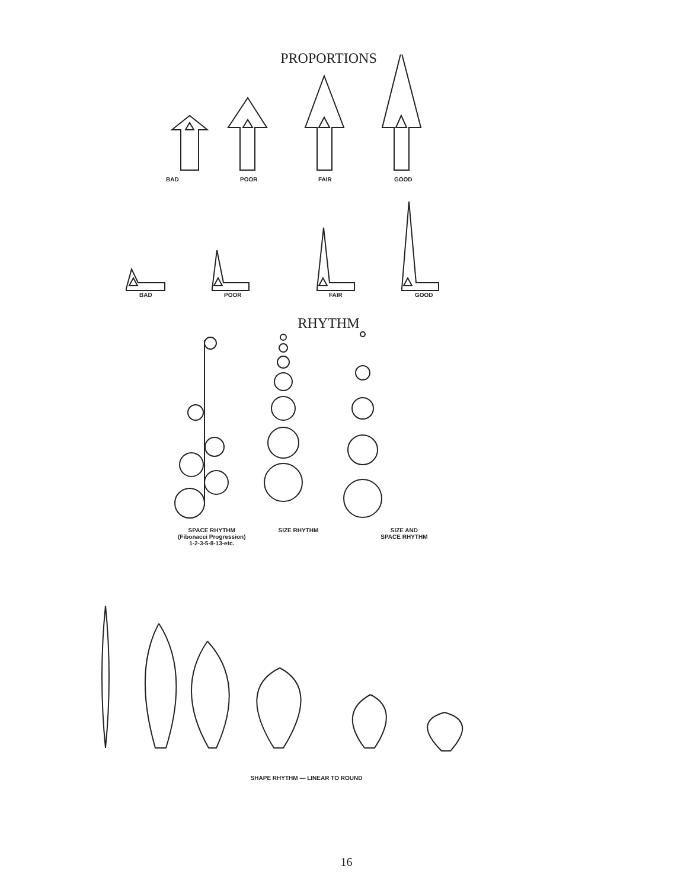PROPORTIONS
BAD POOR FAIR GOOD
BAD POOR FAIR GOOD
RHYTHM
SPACE RHYTHM
(Fibonacci Progression)
1-2-3-5-8-13-etc.
SIZE RHYTHM SIZE AND
SPACE RHYTHM
SHAPE RHYTHM — LINEAR TO ROUND
16